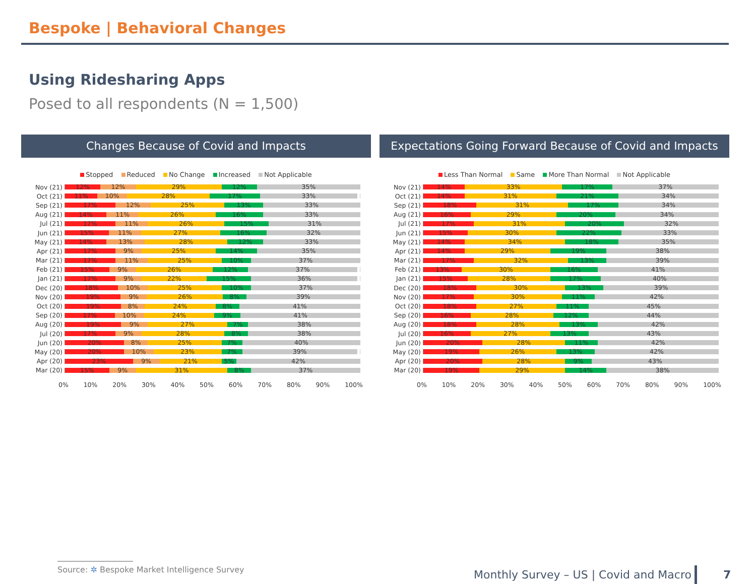Bespoke | Behavioral Changes
Using Ridesharing Apps
Posed to all respondents (N = 1,500)
Changes Because of Covid and Impacts
Stopped Reduced No Change Increased Not Applicable
Nov (21)
12% 12% 29% 12% 35%
Oct (21)
11% 10% 28% 17% 33%
Sep (21)
17% 12% 25% 13% 33%
Aug (21)
14% 11% 26% 16% 33%
Jul (21)
17% 11% 26% 15% 31%
Jun (21)
15% 11% 27% 16% 32%
May (21)
14% 13% 28% 12% 33%
Apr (21)
17% 9% 25% 14% 35%
Mar (21)
17% 11% 25% 10% 37%
Feb (21)
15% 9% 26% 12% 37%
Jan (21)
17% 9% 22% 15% 36%
Dec (20)
18% 10% 25% 10% 37%
Nov (20)
19% 9% 26% 8% 39%
Oct (20)
19% 8% 24% 8% 41%
Sep (20)
17% 10% 24% 9% 41%
Aug (20)
19% 9% 27% 7% 38%
Jul (20)
17% 9% 28% 8% 38%
Jun (20)
20% 8% 25% 7% 40%
May (20)
20% 10% 23% 7% 39%
Apr (20)
23% 9% 21% 5% 42%
Mar (20)
15% 9% 31% 8% 37%
0% 10% 20% 30% 40% 50% 60% 70% 80% 90% 100%
Expectations Going Forward Because of Covid and Impacts
Less Than Normal Same More Than Normal Not Applicable
Nov (21)
14% 33% 17% 37%
Oct (21)
14% 31% 21% 34%
Sep (21)
18% 31% 17% 34%
Aug (21)
16% 29% 20% 34%
Jul (21)
17% 31% 20% 32%
Jun (21)
15% 30% 22% 33%
May (21)
14% 34% 18% 35%
Apr (21)
14% 29% 19% 38%
Mar (21)
17% 32% 13% 39%
Feb (21)
13% 30% 16% 41%
Jan (21)
15% 28% 17% 40%
Dec (20)
18% 30% 13% 39%
Nov (20)
17% 30% 11% 42%
Oct (20)
18% 27% 11% 45%
Sep (20)
16% 28% 12% 44%
Aug (20)
18% 28% 13% 42%
Jul (20)
16% 27% 13% 43%
Jun (20)
20% 28% 11% 42%
May (20)
19% 26% 13% 42%
Apr (20)
20% 28% 9% 43%
Mar (20)
19% 29% 14% 38%
0% 10% 20% 30% 40% 50% 60% 70% 80% 90% 100%
Source: ✲ Bespoke Market Intelligence Survey
Monthly Survey – US | Covid and Macro
7